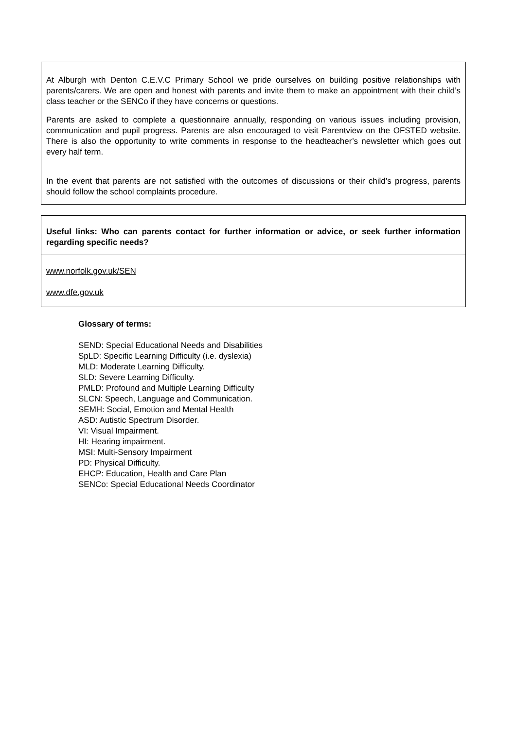| At Alburgh with Denton C.E.V.C Primary School we pride ourselves on building positive relationships with parents/carers. We are open and honest with parents and invite them to make an appointment with their child’s class teacher or the SENCo if they have concerns or questions. Parents are asked to complete a questionnaire annually, responding on various issues including provision, communication and pupil progress. Parents are also encouraged to visit Parentview on the OFSTED website. There is also the opportunity to write comments in response to the headteacher’s newsletter which goes out every half term. In the event that parents are not satisfied with the outcomes of discussions or their child’s progress, parents should follow the school complaints procedure. |
| Useful links: Who can parents contact for further information or advice, or seek further information regarding specific needs? |
| www.norfolk.gov.uk/SEN www.dfe.gov.uk |
Glossary of terms:
SEND: Special Educational Needs and Disabilities
SpLD: Specific Learning Difficulty (i.e. dyslexia)
MLD: Moderate Learning Difficulty.
SLD: Severe Learning Difficulty.
PMLD: Profound and Multiple Learning Difficulty
SLCN: Speech, Language and Communication.
SEMH: Social, Emotion and Mental Health
ASD: Autistic Spectrum Disorder.
VI: Visual Impairment.
HI: Hearing impairment.
MSI: Multi-Sensory Impairment
PD: Physical Difficulty.
EHCP: Education, Health and Care Plan
SENCo: Special Educational Needs Coordinator